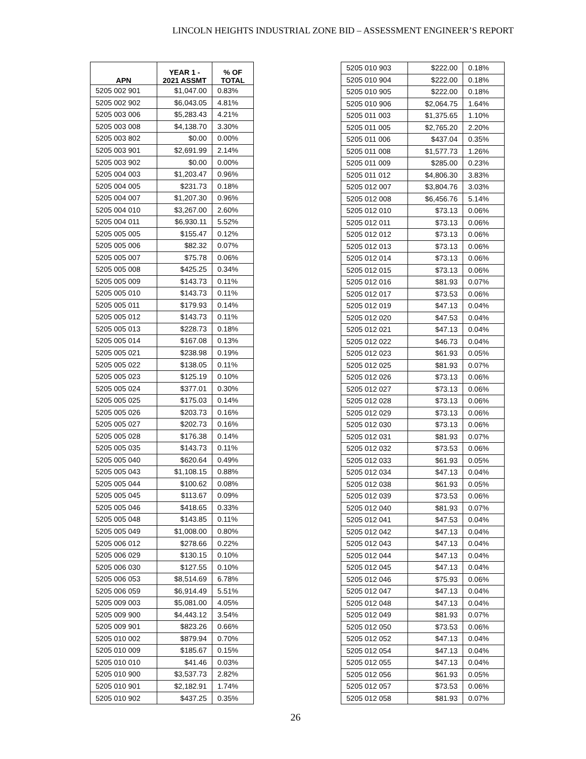LINCOLN HEIGHTS INDUSTRIAL ZONE BID – ASSESSMENT ENGINEER’S REPORT
| APN | YEAR 1 - 2021 ASSMT | % OF TOTAL |
| --- | --- | --- |
| 5205 002 901 | $1,047.00 | 0.83% |
| 5205 002 902 | $6,043.05 | 4.81% |
| 5205 003 006 | $5,283.43 | 4.21% |
| 5205 003 008 | $4,138.70 | 3.30% |
| 5205 003 802 | $0.00 | 0.00% |
| 5205 003 901 | $2,691.99 | 2.14% |
| 5205 003 902 | $0.00 | 0.00% |
| 5205 004 003 | $1,203.47 | 0.96% |
| 5205 004 005 | $231.73 | 0.18% |
| 5205 004 007 | $1,207.30 | 0.96% |
| 5205 004 010 | $3,267.00 | 2.60% |
| 5205 004 011 | $6,930.11 | 5.52% |
| 5205 005 005 | $155.47 | 0.12% |
| 5205 005 006 | $82.32 | 0.07% |
| 5205 005 007 | $75.78 | 0.06% |
| 5205 005 008 | $425.25 | 0.34% |
| 5205 005 009 | $143.73 | 0.11% |
| 5205 005 010 | $143.73 | 0.11% |
| 5205 005 011 | $179.93 | 0.14% |
| 5205 005 012 | $143.73 | 0.11% |
| 5205 005 013 | $228.73 | 0.18% |
| 5205 005 014 | $167.08 | 0.13% |
| 5205 005 021 | $238.98 | 0.19% |
| 5205 005 022 | $138.05 | 0.11% |
| 5205 005 023 | $125.19 | 0.10% |
| 5205 005 024 | $377.01 | 0.30% |
| 5205 005 025 | $175.03 | 0.14% |
| 5205 005 026 | $203.73 | 0.16% |
| 5205 005 027 | $202.73 | 0.16% |
| 5205 005 028 | $176.38 | 0.14% |
| 5205 005 035 | $143.73 | 0.11% |
| 5205 005 040 | $620.64 | 0.49% |
| 5205 005 043 | $1,108.15 | 0.88% |
| 5205 005 044 | $100.62 | 0.08% |
| 5205 005 045 | $113.67 | 0.09% |
| 5205 005 046 | $418.65 | 0.33% |
| 5205 005 048 | $143.85 | 0.11% |
| 5205 005 049 | $1,008.00 | 0.80% |
| 5205 006 012 | $278.66 | 0.22% |
| 5205 006 029 | $130.15 | 0.10% |
| 5205 006 030 | $127.55 | 0.10% |
| 5205 006 053 | $8,514.69 | 6.78% |
| 5205 006 059 | $6,914.49 | 5.51% |
| 5205 009 003 | $5,081.00 | 4.05% |
| 5205 009 900 | $4,443.12 | 3.54% |
| 5205 009 901 | $823.26 | 0.66% |
| 5205 010 002 | $879.94 | 0.70% |
| 5205 010 009 | $185.67 | 0.15% |
| 5205 010 010 | $41.46 | 0.03% |
| 5205 010 900 | $3,537.73 | 2.82% |
| 5205 010 901 | $2,182.91 | 1.74% |
| 5205 010 902 | $437.25 | 0.35% |
| 5205 010 903 | $222.00 | 0.18% |
| 5205 010 904 | $222.00 | 0.18% |
| 5205 010 905 | $222.00 | 0.18% |
| 5205 010 906 | $2,064.75 | 1.64% |
| 5205 011 003 | $1,375.65 | 1.10% |
| 5205 011 005 | $2,765.20 | 2.20% |
| 5205 011 006 | $437.04 | 0.35% |
| 5205 011 008 | $1,577.73 | 1.26% |
| 5205 011 009 | $285.00 | 0.23% |
| 5205 011 012 | $4,806.30 | 3.83% |
| 5205 012 007 | $3,804.76 | 3.03% |
| 5205 012 008 | $6,456.76 | 5.14% |
| 5205 012 010 | $73.13 | 0.06% |
| 5205 012 011 | $73.13 | 0.06% |
| 5205 012 012 | $73.13 | 0.06% |
| 5205 012 013 | $73.13 | 0.06% |
| 5205 012 014 | $73.13 | 0.06% |
| 5205 012 015 | $73.13 | 0.06% |
| 5205 012 016 | $81.93 | 0.07% |
| 5205 012 017 | $73.53 | 0.06% |
| 5205 012 019 | $47.13 | 0.04% |
| 5205 012 020 | $47.53 | 0.04% |
| 5205 012 021 | $47.13 | 0.04% |
| 5205 012 022 | $46.73 | 0.04% |
| 5205 012 023 | $61.93 | 0.05% |
| 5205 012 025 | $81.93 | 0.07% |
| 5205 012 026 | $73.13 | 0.06% |
| 5205 012 027 | $73.13 | 0.06% |
| 5205 012 028 | $73.13 | 0.06% |
| 5205 012 029 | $73.13 | 0.06% |
| 5205 012 030 | $73.13 | 0.06% |
| 5205 012 031 | $81.93 | 0.07% |
| 5205 012 032 | $73.53 | 0.06% |
| 5205 012 033 | $61.93 | 0.05% |
| 5205 012 034 | $47.13 | 0.04% |
| 5205 012 038 | $61.93 | 0.05% |
| 5205 012 039 | $73.53 | 0.06% |
| 5205 012 040 | $81.93 | 0.07% |
| 5205 012 041 | $47.53 | 0.04% |
| 5205 012 042 | $47.13 | 0.04% |
| 5205 012 043 | $47.13 | 0.04% |
| 5205 012 044 | $47.13 | 0.04% |
| 5205 012 045 | $47.13 | 0.04% |
| 5205 012 046 | $75.93 | 0.06% |
| 5205 012 047 | $47.13 | 0.04% |
| 5205 012 048 | $47.13 | 0.04% |
| 5205 012 049 | $81.93 | 0.07% |
| 5205 012 050 | $73.53 | 0.06% |
| 5205 012 052 | $47.13 | 0.04% |
| 5205 012 054 | $47.13 | 0.04% |
| 5205 012 055 | $47.13 | 0.04% |
| 5205 012 056 | $61.93 | 0.05% |
| 5205 012 057 | $73.53 | 0.06% |
| 5205 012 058 | $81.93 | 0.07% |
26